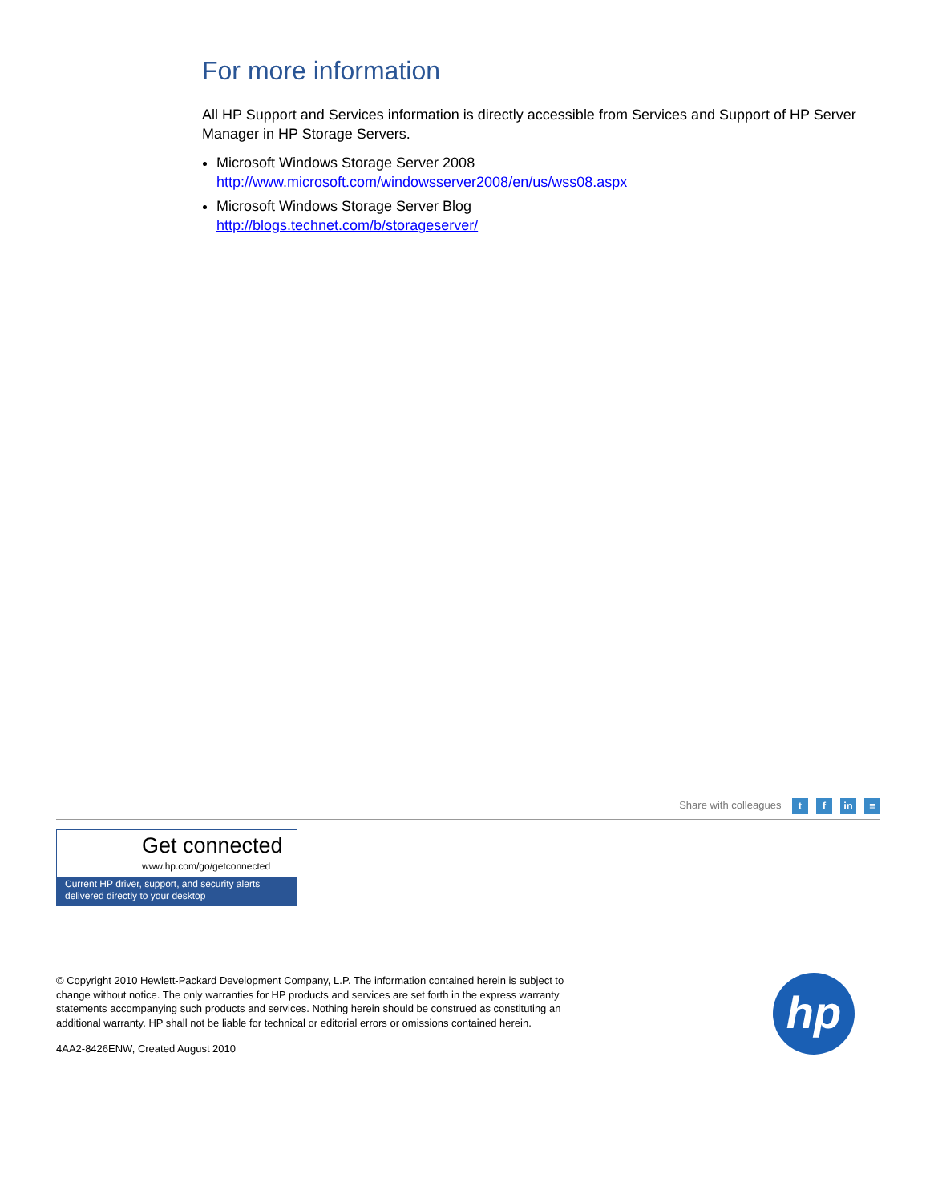For more information
All HP Support and Services information is directly accessible from Services and Support of HP Server Manager in HP Storage Servers.
Microsoft Windows Storage Server 2008
http://www.microsoft.com/windowsserver2008/en/us/wss08.aspx
Microsoft Windows Storage Server Blog
http://blogs.technet.com/b/storageserver/
Share with colleagues t f in ≡
Get connected
www.hp.com/go/getconnected
Current HP driver, support, and security alerts
delivered directly to your desktop
© Copyright 2010 Hewlett-Packard Development Company, L.P. The information contained herein is subject to change without notice. The only warranties for HP products and services are set forth in the express warranty statements accompanying such products and services. Nothing herein should be construed as constituting an additional warranty. HP shall not be liable for technical or editorial errors or omissions contained herein.
4AA2-8426ENW, Created August 2010
hp